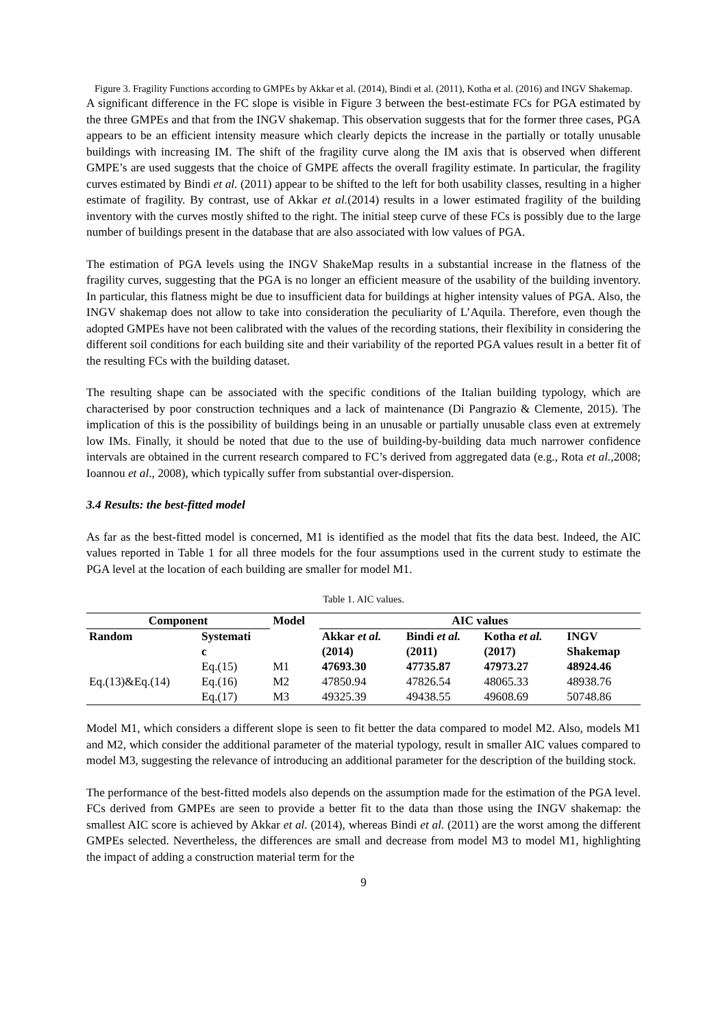Figure 3. Fragility Functions according to GMPEs by Akkar et al. (2014), Bindi et al. (2011), Kotha et al. (2016) and INGV Shakemap.
A significant difference in the FC slope is visible in Figure 3 between the best-estimate FCs for PGA estimated by the three GMPEs and that from the INGV shakemap. This observation suggests that for the former three cases, PGA appears to be an efficient intensity measure which clearly depicts the increase in the partially or totally unusable buildings with increasing IM. The shift of the fragility curve along the IM axis that is observed when different GMPE’s are used suggests that the choice of GMPE affects the overall fragility estimate. In particular, the fragility curves estimated by Bindi et al. (2011) appear to be shifted to the left for both usability classes, resulting in a higher estimate of fragility. By contrast, use of Akkar et al.(2014) results in a lower estimated fragility of the building inventory with the curves mostly shifted to the right. The initial steep curve of these FCs is possibly due to the large number of buildings present in the database that are also associated with low values of PGA.
The estimation of PGA levels using the INGV ShakeMap results in a substantial increase in the flatness of the fragility curves, suggesting that the PGA is no longer an efficient measure of the usability of the building inventory. In particular, this flatness might be due to insufficient data for buildings at higher intensity values of PGA. Also, the INGV shakemap does not allow to take into consideration the peculiarity of L’Aquila. Therefore, even though the adopted GMPEs have not been calibrated with the values of the recording stations, their flexibility in considering the different soil conditions for each building site and their variability of the reported PGA values result in a better fit of the resulting FCs with the building dataset.
The resulting shape can be associated with the specific conditions of the Italian building typology, which are characterised by poor construction techniques and a lack of maintenance (Di Pangrazio & Clemente, 2015). The implication of this is the possibility of buildings being in an unusable or partially unusable class even at extremely low IMs. Finally, it should be noted that due to the use of building-by-building data much narrower confidence intervals are obtained in the current research compared to FC’s derived from aggregated data (e.g., Rota et al.,2008; Ioannou et al., 2008), which typically suffer from substantial over-dispersion.
3.4 Results: the best-fitted model
As far as the best-fitted model is concerned, M1 is identified as the model that fits the data best. Indeed, the AIC values reported in Table 1 for all three models for the four assumptions used in the current study to estimate the PGA level at the location of each building are smaller for model M1.
Table 1. AIC values.
| Component | | Model | AIC values | | | |
| --- | --- | --- | --- | --- | --- | --- |
| Random | Systemati c | | Akkar et al. (2014) | Bindi et al. (2011) | Kotha et al. (2017) | INGV Shakemap |
| Eq.(13)&Eq.(14) | Eq.(15) | M1 | 47693.30 | 47735.87 | 47973.27 | 48924.46 |
| | Eq.(16) | M2 | 47850.94 | 47826.54 | 48065.33 | 48938.76 |
| | Eq.(17) | M3 | 49325.39 | 49438.55 | 49608.69 | 50748.86 |
Model M1, which considers a different slope is seen to fit better the data compared to model M2. Also, models M1 and M2, which consider the additional parameter of the material typology, result in smaller AIC values compared to model M3, suggesting the relevance of introducing an additional parameter for the description of the building stock.
The performance of the best-fitted models also depends on the assumption made for the estimation of the PGA level. FCs derived from GMPEs are seen to provide a better fit to the data than those using the INGV shakemap: the smallest AIC score is achieved by Akkar et al. (2014), whereas Bindi et al. (2011) are the worst among the different GMPEs selected. Nevertheless, the differences are small and decrease from model M3 to model M1, highlighting the impact of adding a construction material term for the
9